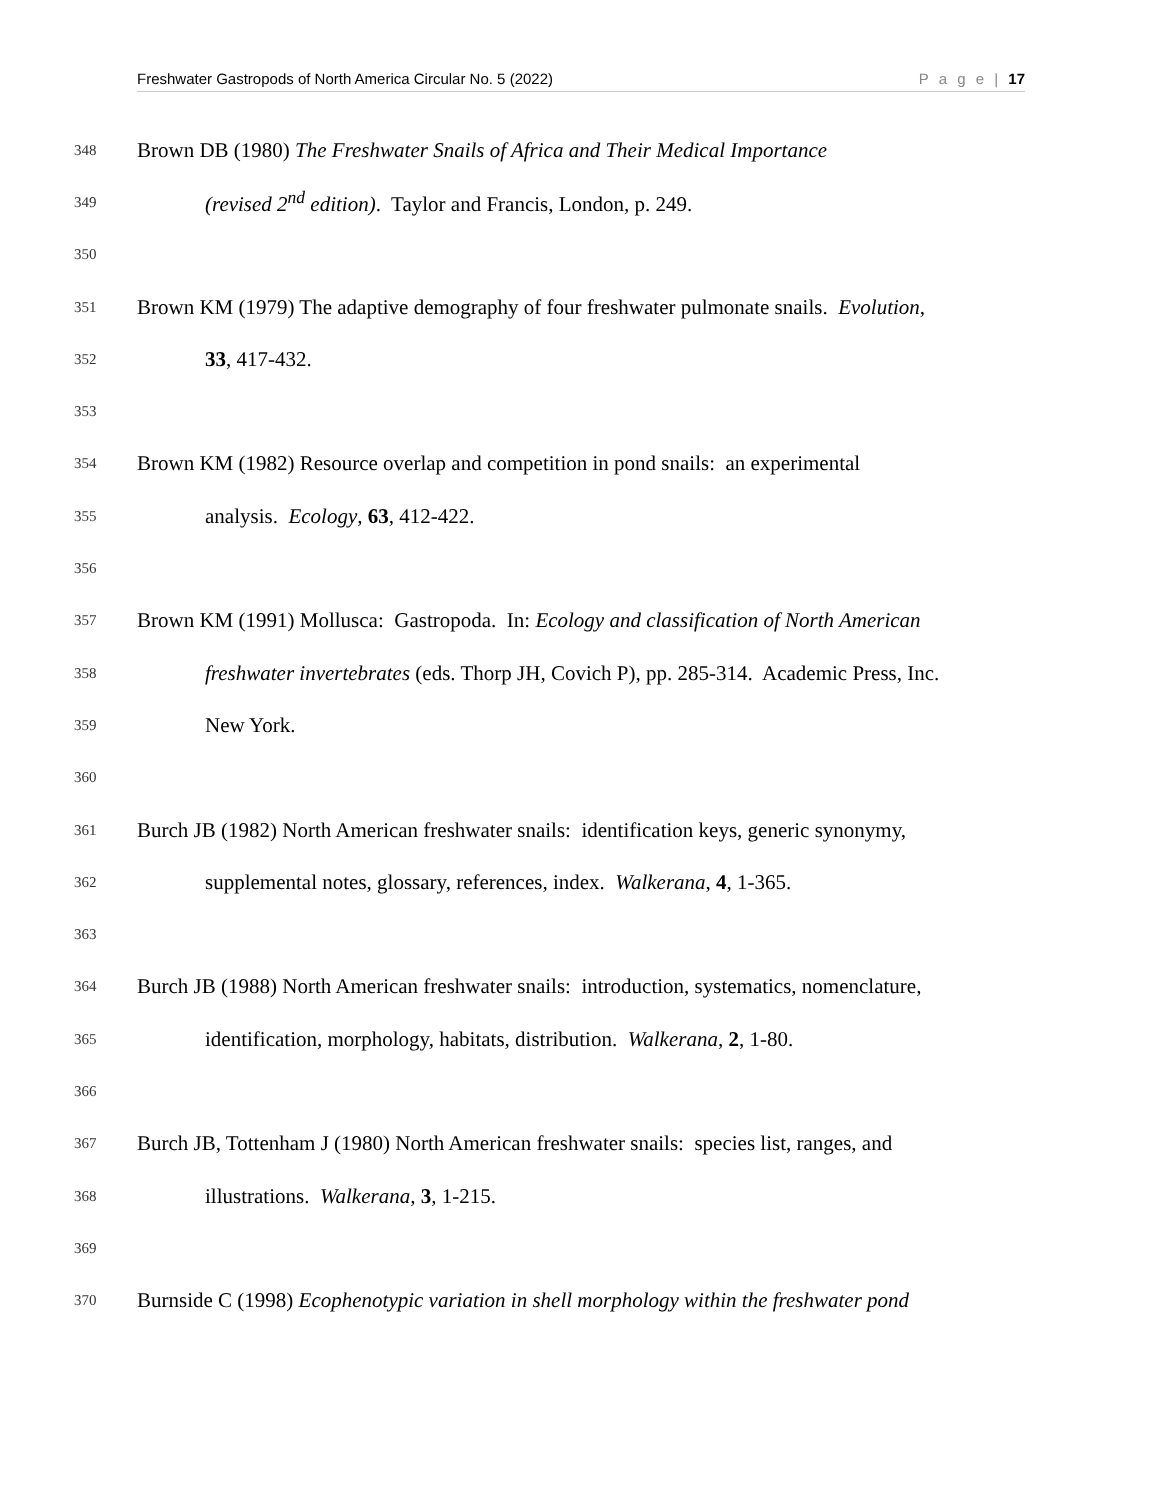Freshwater Gastropods of North America Circular No. 5 (2022) P a g e | 17
348 Brown DB (1980) The Freshwater Snails of Africa and Their Medical Importance
349 (revised 2<sup>nd</sup> edition). Taylor and Francis, London, p. 249.
350
351 Brown KM (1979) The adaptive demography of four freshwater pulmonate snails. Evolution,
352 33, 417-432.
353
354 Brown KM (1982) Resource overlap and competition in pond snails: an experimental
355 analysis. Ecology, 63, 412-422.
356
357 Brown KM (1991) Mollusca: Gastropoda. In: Ecology and classification of North American
358 freshwater invertebrates (eds. Thorp JH, Covich P), pp. 285-314. Academic Press, Inc.
359 New York.
360
361 Burch JB (1982) North American freshwater snails: identification keys, generic synonymy,
362 supplemental notes, glossary, references, index. Walkerana, 4, 1-365.
363
364 Burch JB (1988) North American freshwater snails: introduction, systematics, nomenclature,
365 identification, morphology, habitats, distribution. Walkerana, 2, 1-80.
366
367 Burch JB, Tottenham J (1980) North American freshwater snails: species list, ranges, and
368 illustrations. Walkerana, 3, 1-215.
369
370 Burnside C (1998) Ecophenotypic variation in shell morphology within the freshwater pond